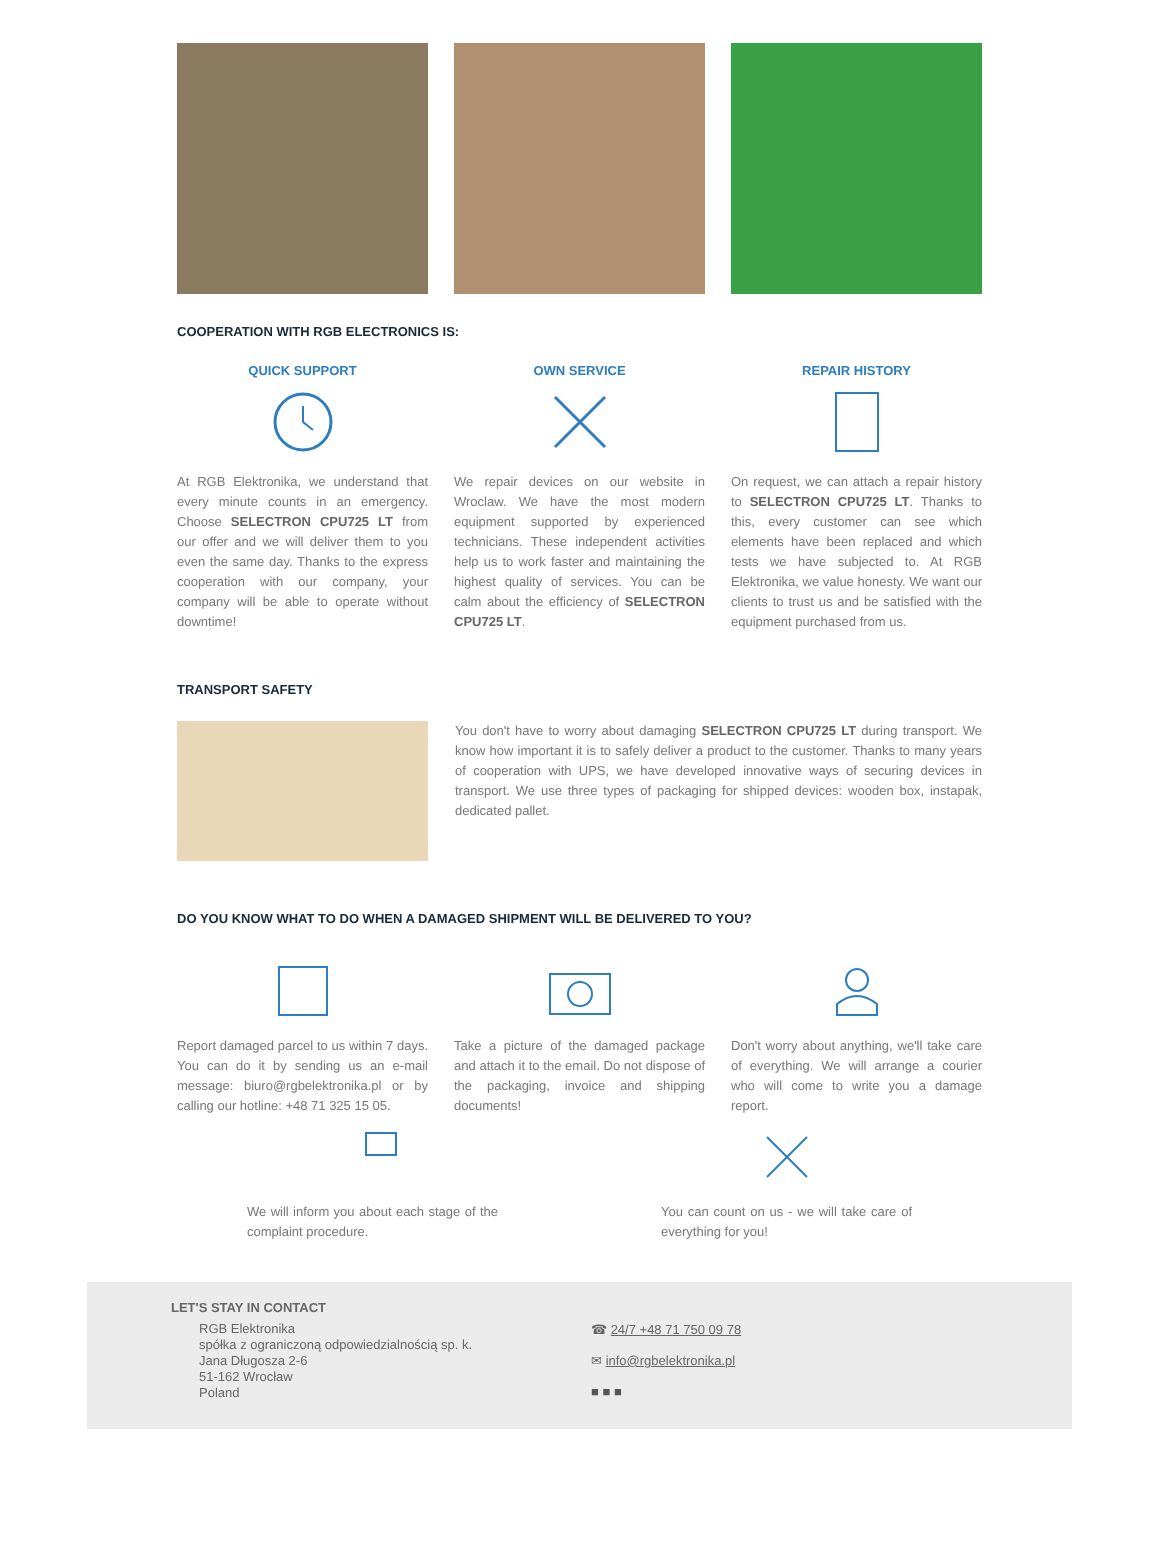COOPERATION WITH RGB ELECTRONICS IS:
QUICK SUPPORT
At RGB Elektronika, we understand that every minute counts in an emergency. Choose SELECTRON CPU725 LT from our offer and we will deliver them to you even the same day. Thanks to the express cooperation with our company, your company will be able to operate without downtime!
OWN SERVICE
We repair devices on our website in Wroclaw. We have the most modern equipment supported by experienced technicians. These independent activities help us to work faster and maintaining the highest quality of services. You can be calm about the efficiency of SELECTRON CPU725 LT.
REPAIR HISTORY
On request, we can attach a repair history to SELECTRON CPU725 LT. Thanks to this, every customer can see which elements have been replaced and which tests we have subjected to. At RGB Elektronika, we value honesty. We want our clients to trust us and be satisfied with the equipment purchased from us.
TRANSPORT SAFETY
You don't have to worry about damaging SELECTRON CPU725 LT during transport. We know how important it is to safely deliver a product to the customer. Thanks to many years of cooperation with UPS, we have developed innovative ways of securing devices in transport. We use three types of packaging for shipped devices: wooden box, instapak, dedicated pallet.
DO YOU KNOW WHAT TO DO WHEN A DAMAGED SHIPMENT WILL BE DELIVERED TO YOU?
Report damaged parcel to us within 7 days. You can do it by sending us an e-mail message: biuro@rgbelektronika.pl or by calling our hotline: +48 71 325 15 05.
Take a picture of the damaged package and attach it to the email. Do not dispose of the packaging, invoice and shipping documents!
Don't worry about anything, we'll take care of everything. We will arrange a courier who will come to write you a damage report.
We will inform you about each stage of the complaint procedure.
You can count on us - we will take care of everything for you!
LET'S STAY IN CONTACT
RGB Elektronika
spółka z ograniczoną odpowiedzialnością sp. k.
Jana Długosza 2-6
51-162 Wrocław
Poland
☎ 24/7 +48 71 750 09 78
✉ info@rgbelektronika.pl
■ ■ ■